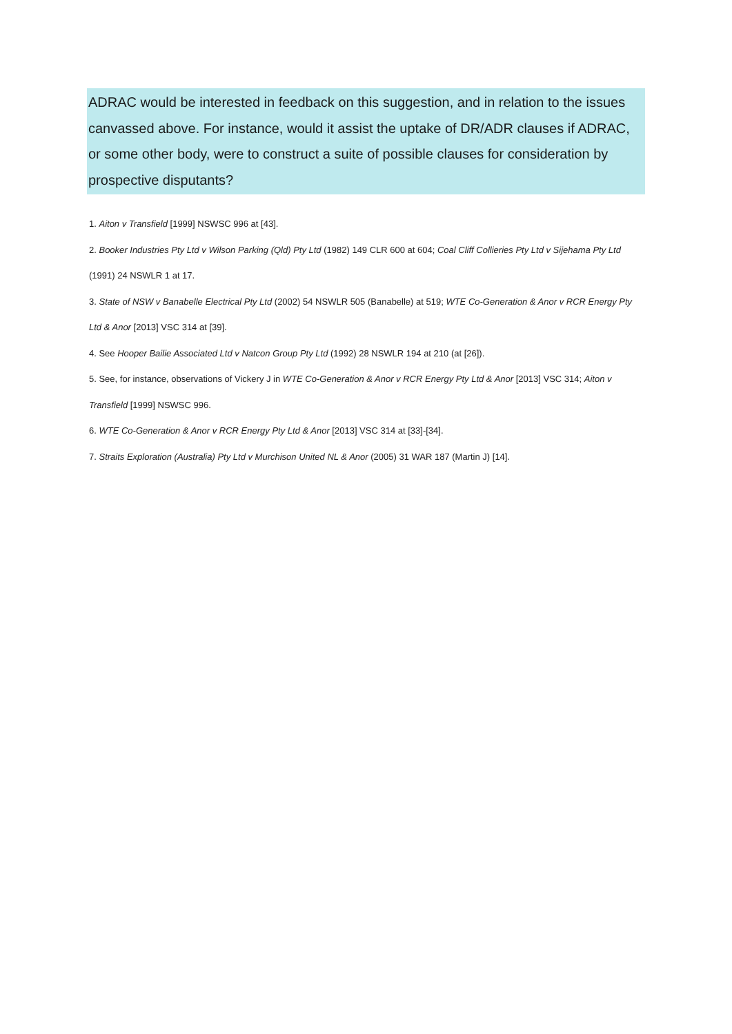ADRAC would be interested in feedback on this suggestion, and in relation to the issues canvassed above. For instance, would it assist the uptake of DR/ADR clauses if ADRAC, or some other body, were to construct a suite of possible clauses for consideration by prospective disputants?
1. Aiton v Transfield [1999] NSWSC 996 at [43].
2. Booker Industries Pty Ltd v Wilson Parking (Qld) Pty Ltd (1982) 149 CLR 600 at 604; Coal Cliff Collieries Pty Ltd v Sijehama Pty Ltd (1991) 24 NSWLR 1 at 17.
3. State of NSW v Banabelle Electrical Pty Ltd (2002) 54 NSWLR 505 (Banabelle) at 519; WTE Co-Generation & Anor v RCR Energy Pty Ltd & Anor [2013] VSC 314 at [39].
4. See Hooper Bailie Associated Ltd v Natcon Group Pty Ltd (1992) 28 NSWLR 194 at 210 (at [26]).
5. See, for instance, observations of Vickery J in WTE Co-Generation & Anor v RCR Energy Pty Ltd & Anor [2013] VSC 314; Aiton v Transfield [1999] NSWSC 996.
6. WTE Co-Generation & Anor v RCR Energy Pty Ltd & Anor [2013] VSC 314 at [33]-[34].
7. Straits Exploration (Australia) Pty Ltd v Murchison United NL & Anor (2005) 31 WAR 187 (Martin J) [14].